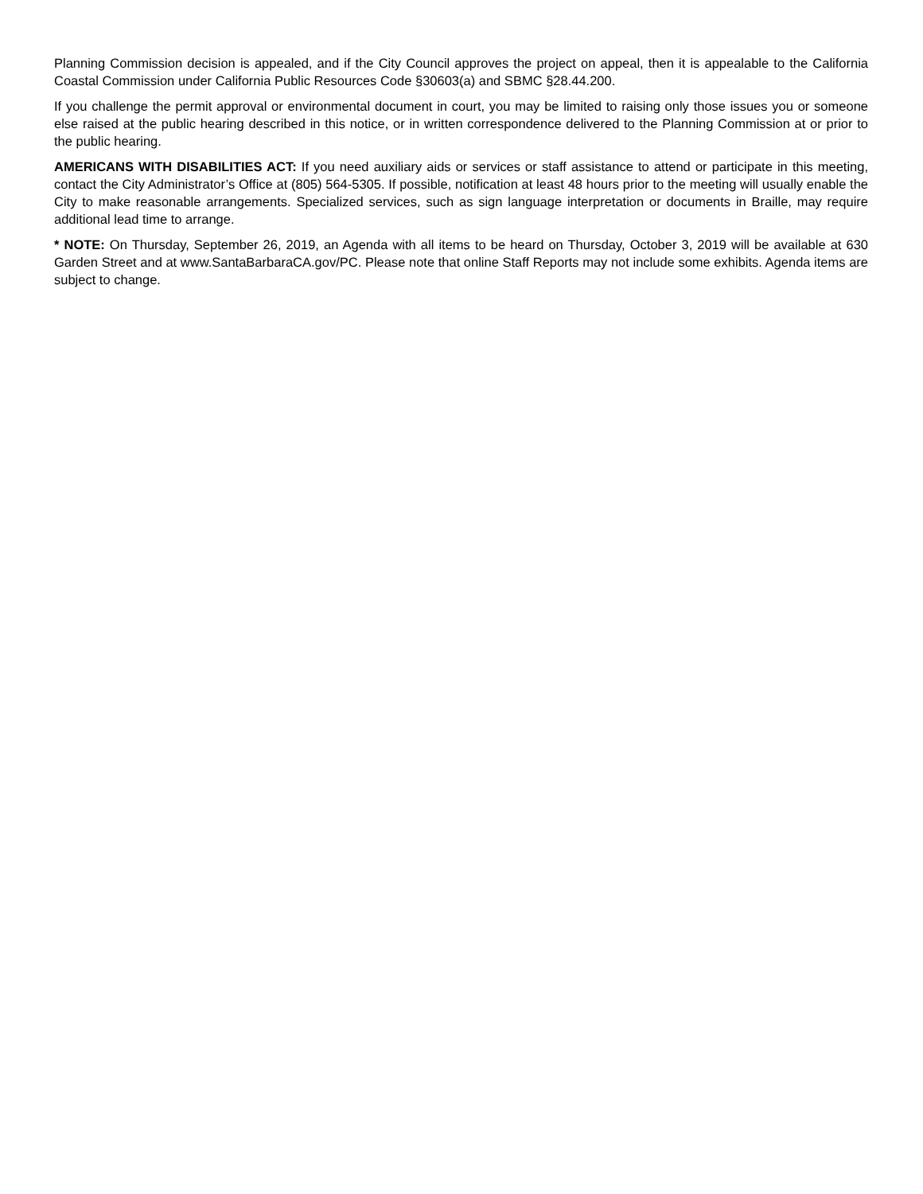Planning Commission decision is appealed, and if the City Council approves the project on appeal, then it is appealable to the California Coastal Commission under California Public Resources Code §30603(a) and SBMC §28.44.200.
If you challenge the permit approval or environmental document in court, you may be limited to raising only those issues you or someone else raised at the public hearing described in this notice, or in written correspondence delivered to the Planning Commission at or prior to the public hearing.
AMERICANS WITH DISABILITIES ACT: If you need auxiliary aids or services or staff assistance to attend or participate in this meeting, contact the City Administrator’s Office at (805) 564-5305. If possible, notification at least 48 hours prior to the meeting will usually enable the City to make reasonable arrangements. Specialized services, such as sign language interpretation or documents in Braille, may require additional lead time to arrange.
* NOTE: On Thursday, September 26, 2019, an Agenda with all items to be heard on Thursday, October 3, 2019 will be available at 630 Garden Street and at www.SantaBarbaraCA.gov/PC. Please note that online Staff Reports may not include some exhibits. Agenda items are subject to change.